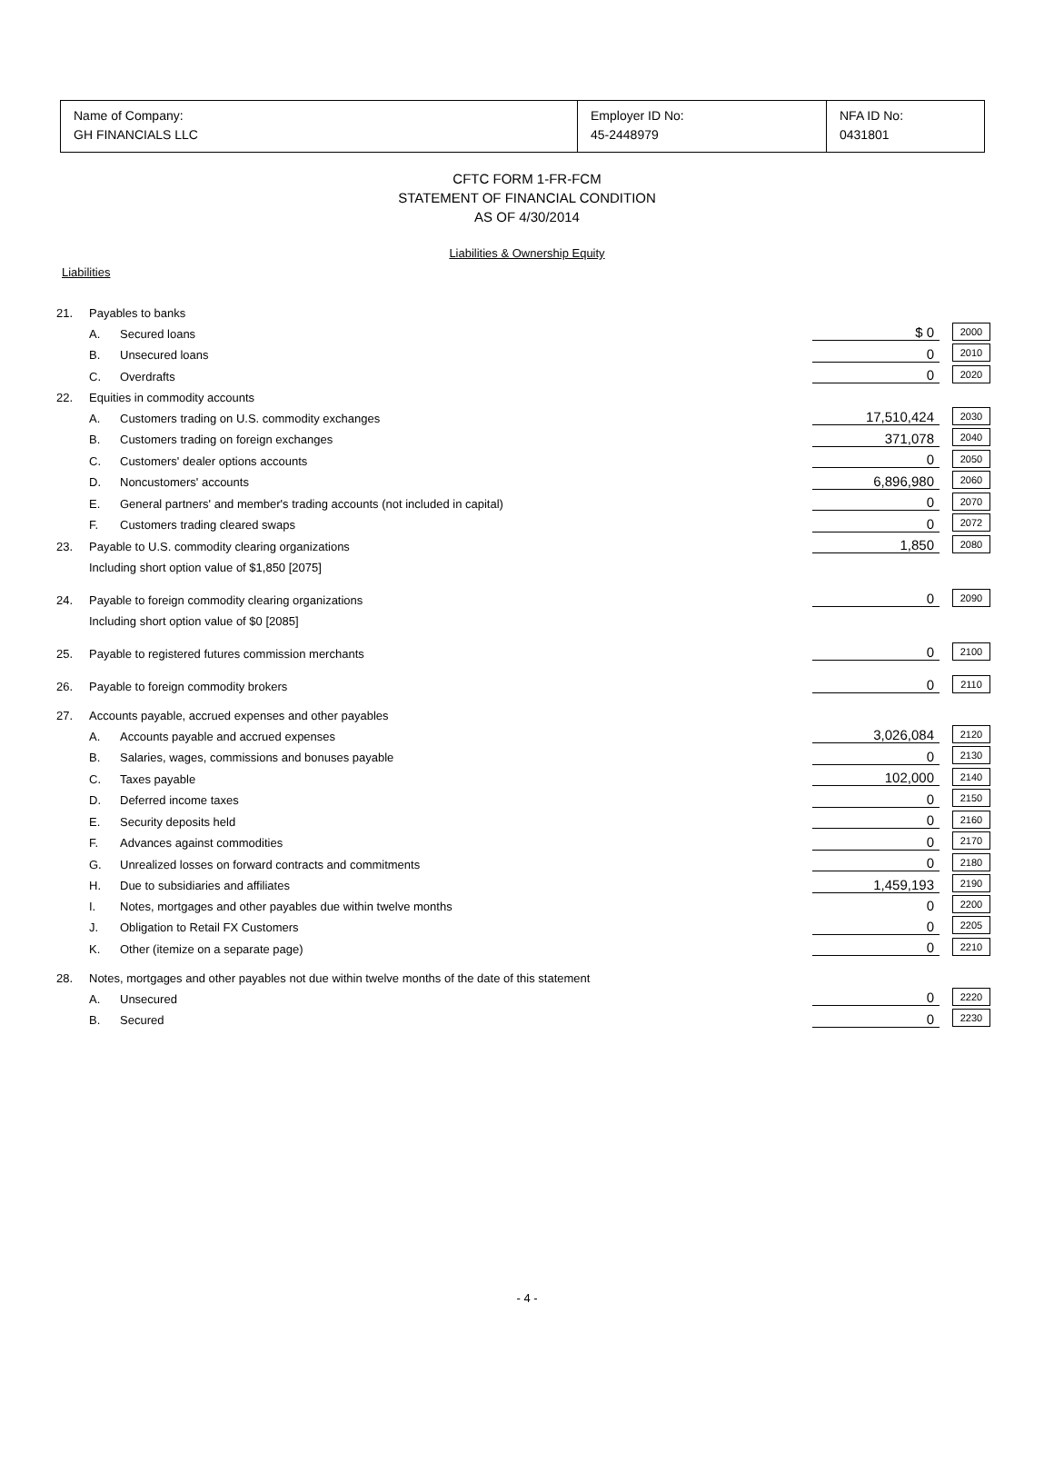Name of Company:
GH FINANCIALS LLC
Employer ID No:
45-2448979
NFA ID No:
0431801
CFTC FORM 1-FR-FCM
STATEMENT OF FINANCIAL CONDITION
AS OF 4/30/2014
Liabilities & Ownership Equity
Liabilities
| 21. | Payables to banks | | | | |
| | A. | Secured loans | $ 0 | | 2000 |
| | B. | Unsecured loans | 0 | | 2010 |
| | C. | Overdrafts | 0 | | 2020 |
| 22. | Equities in commodity accounts | | | | |
| | A. | Customers trading on U.S. commodity exchanges | 17,510,424 | | 2030 |
| | B. | Customers trading on foreign exchanges | 371,078 | | 2040 |
| | C. | Customers' dealer options accounts | 0 | | 2050 |
| | D. | Noncustomers' accounts | 6,896,980 | | 2060 |
| | E. | General partners' and member's trading accounts (not included in capital) | 0 | | 2070 |
| | F. | Customers trading cleared swaps | 0 | | 2072 |
| 23. | Payable to U.S. commodity clearing organizations | | 1,850 | | 2080 |
| | Including short option value of $1,850 [2075] | | | | |
| 24. | Payable to foreign commodity clearing organizations | | 0 | | 2090 |
| | Including short option value of $0 [2085] | | | | |
| 25. | Payable to registered futures commission merchants | | 0 | | 2100 |
| 26. | Payable to foreign commodity brokers | | 0 | | 2110 |
| 27. | Accounts payable, accrued expenses and other payables | | | | |
| | A. | Accounts payable and accrued expenses | 3,026,084 | | 2120 |
| | B. | Salaries, wages, commissions and bonuses payable | 0 | | 2130 |
| | C. | Taxes payable | 102,000 | | 2140 |
| | D. | Deferred income taxes | 0 | | 2150 |
| | E. | Security deposits held | 0 | | 2160 |
| | F. | Advances against commodities | 0 | | 2170 |
| | G. | Unrealized losses on forward contracts and commitments | 0 | | 2180 |
| | H. | Due to subsidiaries and affiliates | 1,459,193 | | 2190 |
| | I. | Notes, mortgages and other payables due within twelve months | 0 | | 2200 |
| | J. | Obligation to Retail FX Customers | 0 | | 2205 |
| | K. | Other (itemize on a separate page) | 0 | | 2210 |
| 28. | Notes, mortgages and other payables not due within twelve months of the date of this statement | | | | |
| | A. | Unsecured | 0 | | 2220 |
| | B. | Secured | 0 | | 2230 |
- 4 -